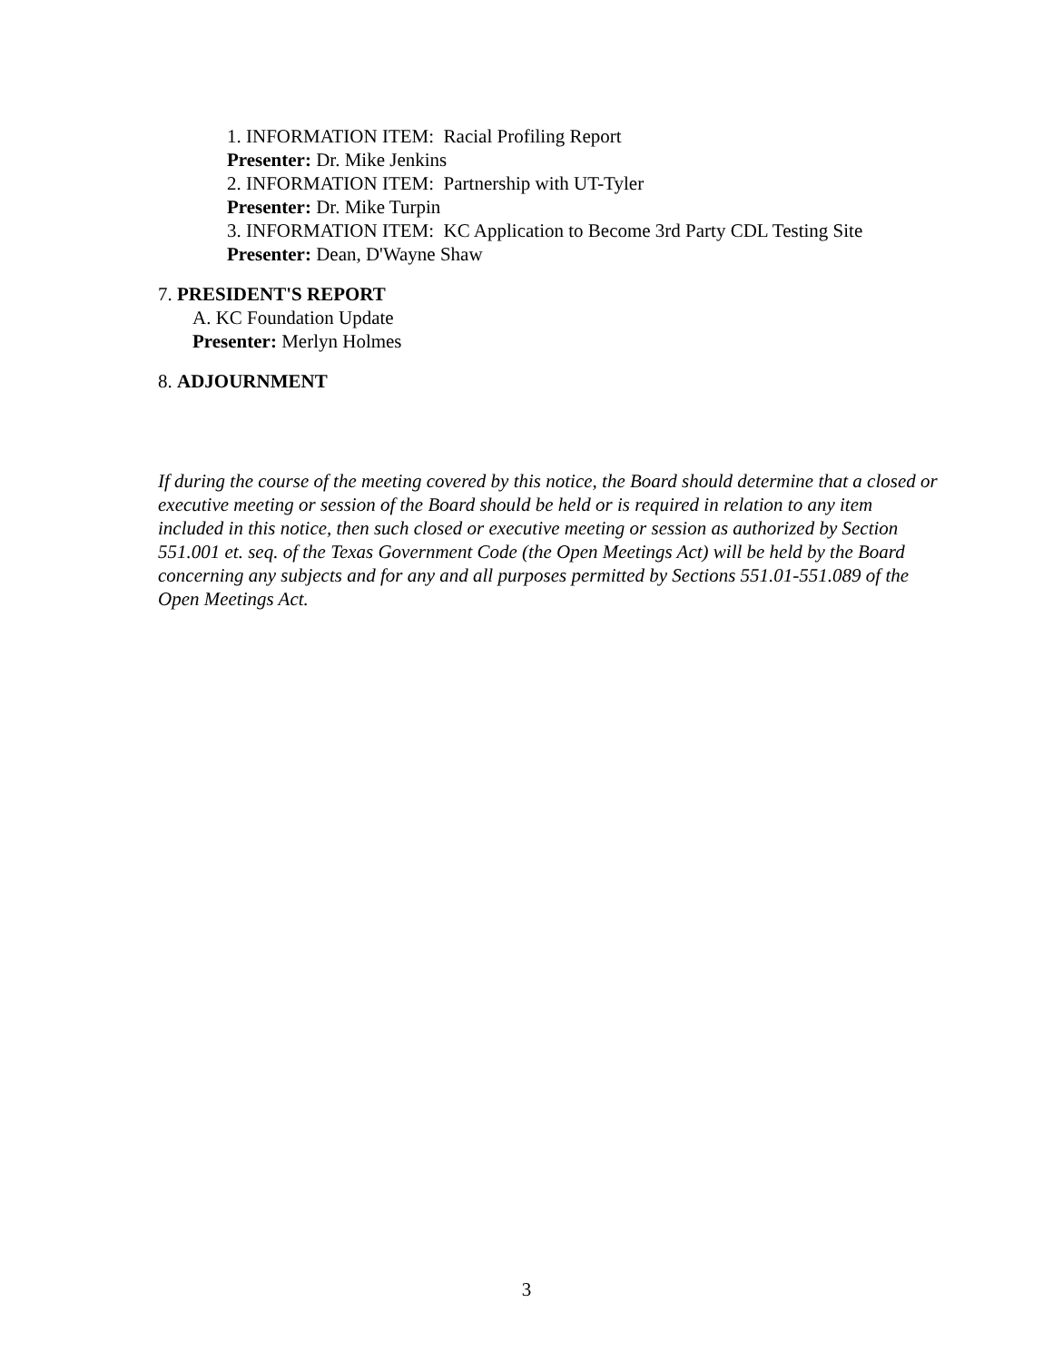1. INFORMATION ITEM: Racial Profiling Report
Presenter: Dr. Mike Jenkins
2. INFORMATION ITEM: Partnership with UT-Tyler
Presenter: Dr. Mike Turpin
3. INFORMATION ITEM: KC Application to Become 3rd Party CDL Testing Site
Presenter: Dean, D'Wayne Shaw
7. PRESIDENT'S REPORT
A. KC Foundation Update
Presenter: Merlyn Holmes
8. ADJOURNMENT
If during the course of the meeting covered by this notice, the Board should determine that a closed or executive meeting or session of the Board should be held or is required in relation to any item included in this notice, then such closed or executive meeting or session as authorized by Section 551.001 et. seq. of the Texas Government Code (the Open Meetings Act) will be held by the Board concerning any subjects and for any and all purposes permitted by Sections 551.01-551.089 of the Open Meetings Act.
3